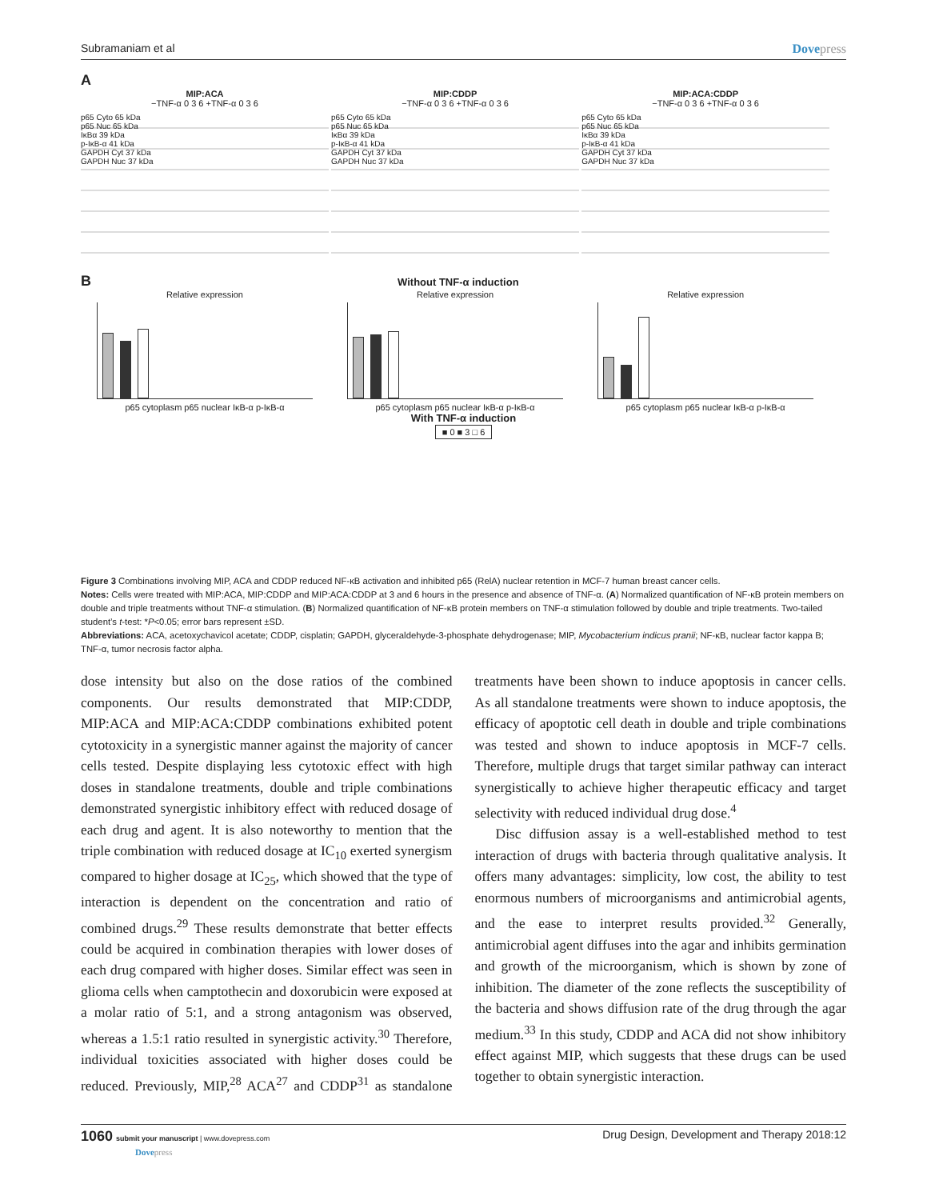Subramaniam et al Dovepress
A
MIP:ACA
−TNF-α 0 3 6 +TNF-α 0 3 6
p65 Cyto 65 kDa
p65 Nuc 65 kDa
IκBα 39 kDa
p-IκB-α 41 kDa
GAPDH Cyt 37 kDa
GAPDH Nuc 37 kDa
MIP:CDDP
−TNF-α 0 3 6 +TNF-α 0 3 6
p65 Cyto 65 kDa
p65 Nuc 65 kDa
IκBα 39 kDa
p-IκB-α 41 kDa
GAPDH Cyt 37 kDa
GAPDH Nuc 37 kDa
MIP:ACA:CDDP
−TNF-α 0 3 6 +TNF-α 0 3 6
p65 Cyto 65 kDa
p65 Nuc 65 kDa
IκBα 39 kDa
p-IκB-α 41 kDa
GAPDH Cyt 37 kDa
GAPDH Nuc 37 kDa
B Without TNF-α induction
Relative expression
p65 cytoplasm p65 nuclear IκB-α p-IκB-α
Relative expression
p65 cytoplasm p65 nuclear IκB-α p-IκB-α
Relative expression
p65 cytoplasm p65 nuclear IκB-α p-IκB-α
With TNF-α induction
■ 0 ■ 3 □ 6
Figure 3 Combinations involving MIP, ACA and CDDP reduced NF-κB activation and inhibited p65 (RelA) nuclear retention in MCF-7 human breast cancer cells.
Notes: Cells were treated with MIP:ACA, MIP:CDDP and MIP:ACA:CDDP at 3 and 6 hours in the presence and absence of TNF-α. (A) Normalized quantification of NF-κB protein members on double and triple treatments without TNF-α stimulation. (B) Normalized quantification of NF-κB protein members on TNF-α stimulation followed by double and triple treatments. Two-tailed student’s t-test: *P<0.05; error bars represent ±SD.
Abbreviations: ACA, acetoxychavicol acetate; CDDP, cisplatin; GAPDH, glyceraldehyde-3-phosphate dehydrogenase; MIP, Mycobacterium indicus pranii; NF-κB, nuclear factor kappa B; TNF-α, tumor necrosis factor alpha.
dose intensity but also on the dose ratios of the combined components. Our results demonstrated that MIP:CDDP, MIP:ACA and MIP:ACA:CDDP combinations exhibited potent cytotoxicity in a synergistic manner against the majority of cancer cells tested. Despite displaying less cytotoxic effect with high doses in standalone treatments, double and triple combinations demonstrated synergistic inhibitory effect with reduced dosage of each drug and agent. It is also noteworthy to mention that the triple combination with reduced dosage at IC<sub>10</sub> exerted synergism compared to higher dosage at IC<sub>25</sub>, which showed that the type of interaction is dependent on the concentration and ratio of combined drugs.<sup>29</sup> These results demonstrate that better effects could be acquired in combination therapies with lower doses of each drug compared with higher doses. Similar effect was seen in glioma cells when camptothecin and doxorubicin were exposed at a molar ratio of 5:1, and a strong antagonism was observed, whereas a 1.5:1 ratio resulted in synergistic activity.<sup>30</sup> Therefore, individual toxicities associated with higher doses could be reduced. Previously, MIP,<sup>28</sup> ACA<sup>27</sup> and CDDP<sup>31</sup> as standalone treatments have been shown to induce apoptosis in cancer cells. As all standalone treatments were shown to induce apoptosis, the efficacy of apoptotic cell death in double and triple combinations was tested and shown to induce apoptosis in MCF-7 cells. Therefore, multiple drugs that target similar pathway can interact synergistically to achieve higher therapeutic efficacy and target selectivity with reduced individual drug dose.<sup>4</sup>
Disc diffusion assay is a well-established method to test interaction of drugs with bacteria through qualitative analysis. It offers many advantages: simplicity, low cost, the ability to test enormous numbers of microorganisms and antimicrobial agents, and the ease to interpret results provided.<sup>32</sup> Generally, antimicrobial agent diffuses into the agar and inhibits germination and growth of the microorganism, which is shown by zone of inhibition. The diameter of the zone reflects the susceptibility of the bacteria and shows diffusion rate of the drug through the agar medium.<sup>33</sup> In this study, CDDP and ACA did not show inhibitory effect against MIP, which suggests that these drugs can be used together to obtain synergistic interaction.
1060 submit your manuscript | www.dovepress.com
Dovepress
Drug Design, Development and Therapy 2018:12